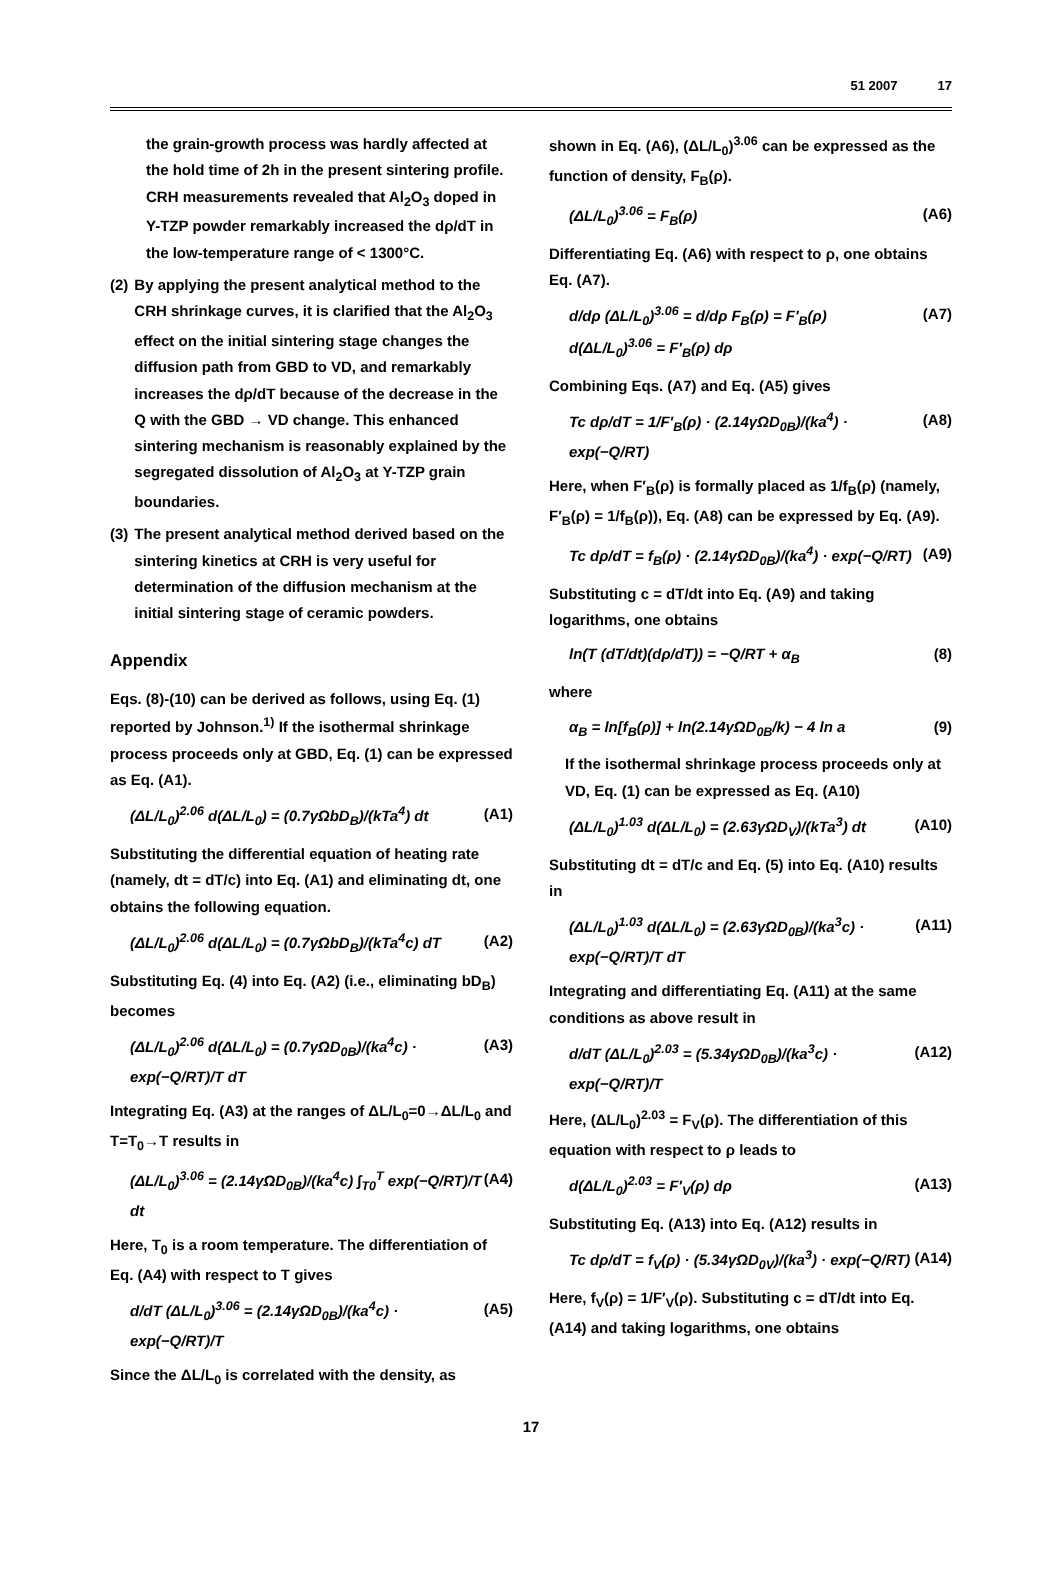51 2007 17
the grain-growth process was hardly affected at the hold time of 2h in the present sintering profile. CRH measurements revealed that Al<sub>2</sub>O<sub>3</sub> doped in Y-TZP powder remarkably increased the dρ/dT in the low-temperature range of < 1300°C.
(2) By applying the present analytical method to the CRH shrinkage curves, it is clarified that the Al<sub>2</sub>O<sub>3</sub> effect on the initial sintering stage changes the diffusion path from GBD to VD, and remarkably increases the dρ/dT because of the decrease in the Q with the GBD → VD change. This enhanced sintering mechanism is reasonably explained by the segregated dissolution of Al<sub>2</sub>O<sub>3</sub> at Y-TZP grain boundaries.
(3) The present analytical method derived based on the sintering kinetics at CRH is very useful for determination of the diffusion mechanism at the initial sintering stage of ceramic powders.
Appendix
Eqs. (8)-(10) can be derived as follows, using Eq. (1) reported by Johnson.<sup>1)</sup> If the isothermal shrinkage process proceeds only at GBD, Eq. (1) can be expressed as Eq. (A1).
(ΔL/L<sub>0</sub>)<sup>2.06</sup> d(ΔL/L<sub>0</sub>) = (0.7γΩbD<sub>B</sub>)/(kTa<sup>4</sup>) dt (A1)
Substituting the differential equation of heating rate (namely, dt = dT/c) into Eq. (A1) and eliminating dt, one obtains the following equation.
(ΔL/L<sub>0</sub>)<sup>2.06</sup> d(ΔL/L<sub>0</sub>) = (0.7γΩbD<sub>B</sub>)/(kTa<sup>4</sup>c) dT (A2)
Substituting Eq. (4) into Eq. (A2) (i.e., eliminating bD<sub>B</sub>) becomes
(ΔL/L<sub>0</sub>)<sup>2.06</sup> d(ΔL/L<sub>0</sub>) = (0.7γΩD<sub>0B</sub>)/(ka<sup>4</sup>c) · exp(−Q/RT)/T dT (A3)
Integrating Eq. (A3) at the ranges of ΔL/L<sub>0</sub>=0→ΔL/L<sub>0</sub> and T=T<sub>0</sub>→T results in
(ΔL/L<sub>0</sub>)<sup>3.06</sup> = (2.14γΩD<sub>0B</sub>)/(ka<sup>4</sup>c) ∫<sub>T0</sub><sup>T</sup> exp(−Q/RT)/T dt (A4)
Here, T<sub>0</sub> is a room temperature. The differentiation of Eq. (A4) with respect to T gives
d/dT (ΔL/L<sub>0</sub>)<sup>3.06</sup> = (2.14γΩD<sub>0B</sub>)/(ka<sup>4</sup>c) · exp(−Q/RT)/T (A5)
Since the ΔL/L<sub>0</sub> is correlated with the density, as
shown in Eq. (A6), (ΔL/L<sub>0</sub>)<sup>3.06</sup> can be expressed as the function of density, F<sub>B</sub>(ρ).
(ΔL/L<sub>0</sub>)<sup>3.06</sup> = F<sub>B</sub>(ρ) (A6)
Differentiating Eq. (A6) with respect to ρ, one obtains Eq. (A7).
d/dρ (ΔL/L<sub>0</sub>)<sup>3.06</sup> = d/dρ F<sub>B</sub>(ρ) = F′<sub>B</sub>(ρ)
d(ΔL/L<sub>0</sub>)<sup>3.06</sup> = F′<sub>B</sub>(ρ) dρ (A7)
Combining Eqs. (A7) and Eq. (A5) gives
Tc dρ/dT = 1/F′<sub>B</sub>(ρ) · (2.14γΩD<sub>0B</sub>)/(ka<sup>4</sup>) · exp(−Q/RT) (A8)
Here, when F′<sub>B</sub>(ρ) is formally placed as 1/f<sub>B</sub>(ρ) (namely, F′<sub>B</sub>(ρ) = 1/f<sub>B</sub>(ρ)), Eq. (A8) can be expressed by Eq. (A9).
Tc dρ/dT = f<sub>B</sub>(ρ) · (2.14γΩD<sub>0B</sub>)/(ka<sup>4</sup>) · exp(−Q/RT) (A9)
Substituting c = dT/dt into Eq. (A9) and taking logarithms, one obtains
ln(T (dT/dt)(dρ/dT)) = −Q/RT + α<sub>B</sub> (8)
where
α<sub>B</sub> = ln[f<sub>B</sub>(ρ)] + ln(2.14γΩD<sub>0B</sub>/k) − 4 ln a (9)
If the isothermal shrinkage process proceeds only at VD, Eq. (1) can be expressed as Eq. (A10)
(ΔL/L<sub>0</sub>)<sup>1.03</sup> d(ΔL/L<sub>0</sub>) = (2.63γΩD<sub>V</sub>)/(kTa<sup>3</sup>) dt (A10)
Substituting dt = dT/c and Eq. (5) into Eq. (A10) results in
(ΔL/L<sub>0</sub>)<sup>1.03</sup> d(ΔL/L<sub>0</sub>) = (2.63γΩD<sub>0B</sub>)/(ka<sup>3</sup>c) · exp(−Q/RT)/T dT (A11)
Integrating and differentiating Eq. (A11) at the same conditions as above result in
d/dT (ΔL/L<sub>0</sub>)<sup>2.03</sup> = (5.34γΩD<sub>0B</sub>)/(ka<sup>3</sup>c) · exp(−Q/RT)/T (A12)
Here, (ΔL/L<sub>0</sub>)<sup>2.03</sup> = F<sub>V</sub>(ρ). The differentiation of this equation with respect to ρ leads to
d(ΔL/L<sub>0</sub>)<sup>2.03</sup> = F′<sub>V</sub>(ρ) dρ (A13)
Substituting Eq. (A13) into Eq. (A12) results in
Tc dρ/dT = f<sub>V</sub>(ρ) · (5.34γΩD<sub>0V</sub>)/(ka<sup>3</sup>) · exp(−Q/RT) (A14)
Here, f<sub>V</sub>(ρ) = 1/F′<sub>V</sub>(ρ). Substituting c = dT/dt into Eq. (A14) and taking logarithms, one obtains
17